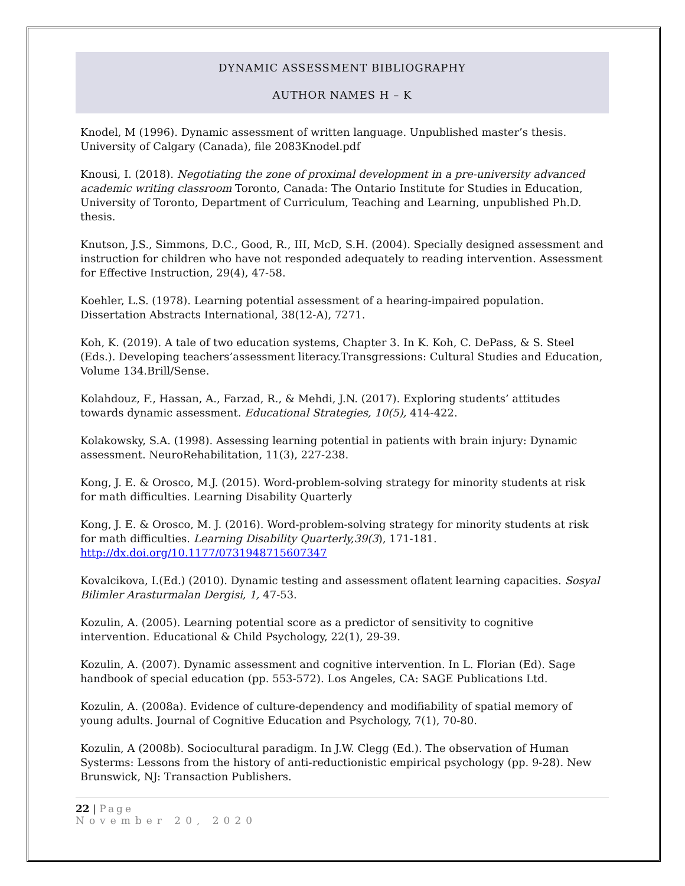DYNAMIC ASSESSMENT BIBLIOGRAPHY
AUTHOR NAMES H – K
Knodel, M (1996). Dynamic assessment of written language. Unpublished master’s thesis. University of Calgary (Canada), file 2083Knodel.pdf
Knousi, I. (2018). Negotiating the zone of proximal development in a pre-university advanced academic writing classroom Toronto, Canada: The Ontario Institute for Studies in Education, University of Toronto, Department of Curriculum, Teaching and Learning, unpublished Ph.D. thesis.
Knutson, J.S., Simmons, D.C., Good, R., III, McD, S.H. (2004). Specially designed assessment and instruction for children who have not responded adequately to reading intervention. Assessment for Effective Instruction, 29(4), 47-58.
Koehler, L.S. (1978). Learning potential assessment of a hearing-impaired population. Dissertation Abstracts International, 38(12-A), 7271.
Koh, K. (2019). A tale of two education systems, Chapter 3. In K. Koh, C. DePass, & S. Steel (Eds.). Developing teachers’assessment literacy.Transgressions: Cultural Studies and Education, Volume 134.Brill/Sense.
Kolahdouz, F., Hassan, A., Farzad, R., & Mehdi, J.N. (2017). Exploring students’ attitudes towards dynamic assessment. Educational Strategies, 10(5), 414-422.
Kolakowsky, S.A. (1998). Assessing learning potential in patients with brain injury: Dynamic assessment. NeuroRehabilitation, 11(3), 227-238.
Kong, J. E. & Orosco, M.J. (2015). Word-problem-solving strategy for minority students at risk for math difficulties. Learning Disability Quarterly
Kong, J. E. & Orosco, M. J. (2016). Word-problem-solving strategy for minority students at risk for math difficulties. Learning Disability Quarterly,39(3), 171-181. http://dx.doi.org/10.1177/0731948715607347
Kovalcikova, I.(Ed.) (2010). Dynamic testing and assessment oflatent learning capacities. Sosyal Bilimler Arasturmalan Dergisi, 1, 47-53.
Kozulin, A. (2005). Learning potential score as a predictor of sensitivity to cognitive intervention. Educational & Child Psychology, 22(1), 29-39.
Kozulin, A. (2007). Dynamic assessment and cognitive intervention. In L. Florian (Ed). Sage handbook of special education (pp. 553-572). Los Angeles, CA: SAGE Publications Ltd.
Kozulin, A. (2008a). Evidence of culture-dependency and modifiability of spatial memory of young adults. Journal of Cognitive Education and Psychology, 7(1), 70-80.
Kozulin, A (2008b). Sociocultural paradigm. In J.W. Clegg (Ed.). The observation of Human Systerms: Lessons from the history of anti-reductionistic empirical psychology (pp. 9-28). New Brunswick, NJ: Transaction Publishers.
22 | Page
November 20, 2020